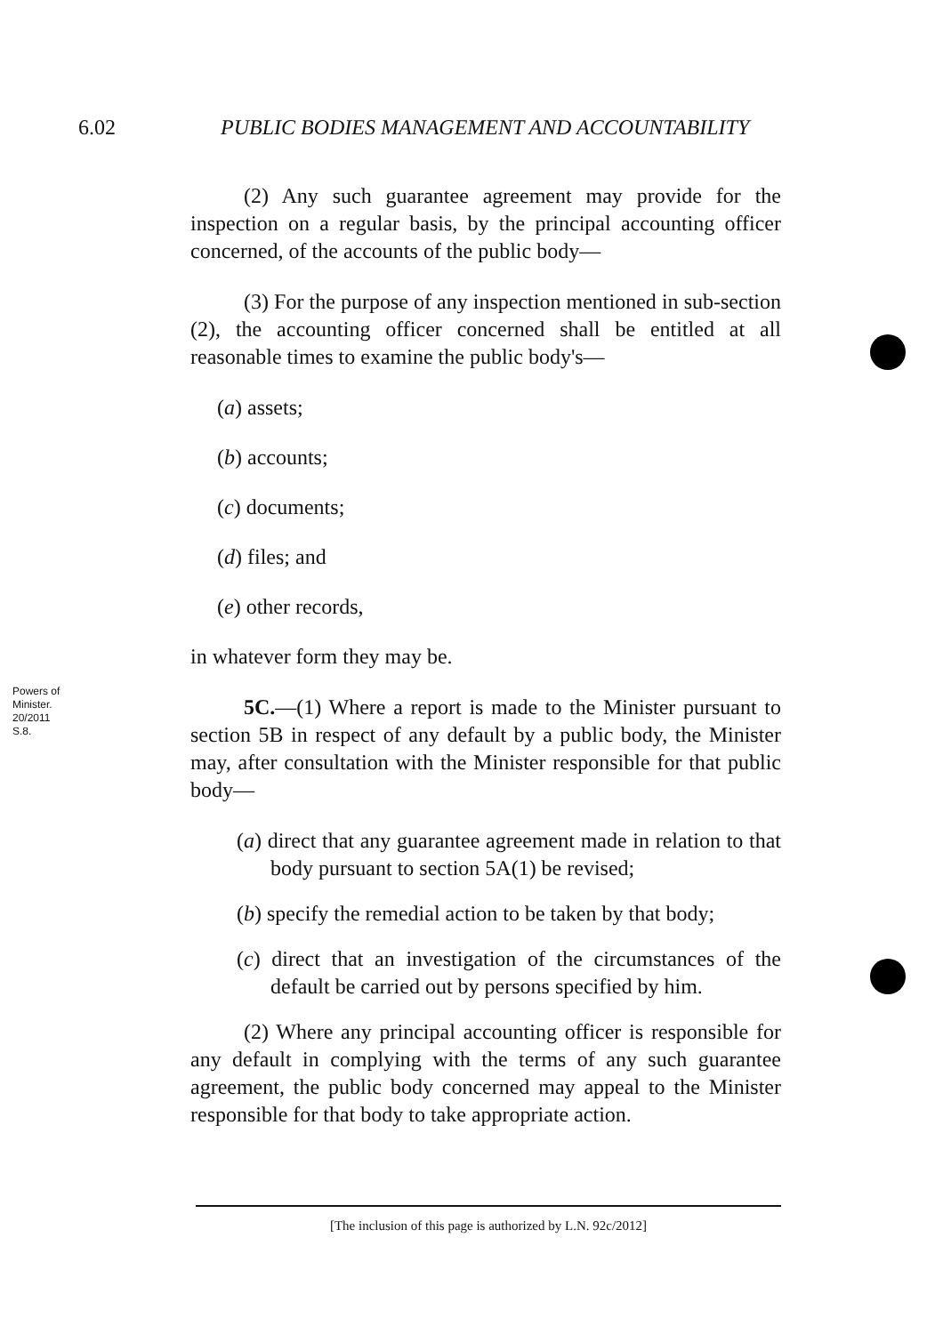6.02 PUBLIC BODIES MANAGEMENT AND ACCOUNTABILITY
(2) Any such guarantee agreement may provide for the inspection on a regular basis, by the principal accounting officer concerned, of the accounts of the public body—
(3) For the purpose of any inspection mentioned in sub-section (2), the accounting officer concerned shall be entitled at all reasonable times to examine the public body's—
(a) assets;
(b) accounts;
(c) documents;
(d) files; and
(e) other records,
in whatever form they may be.
5C.—(1) Where a report is made to the Minister pursuant to section 5B in respect of any default by a public body, the Minister may, after consultation with the Minister responsible for that public body—
(a) direct that any guarantee agreement made in relation to that body pursuant to section 5A(1) be revised;
(b) specify the remedial action to be taken by that body;
(c) direct that an investigation of the circumstances of the default be carried out by persons specified by him.
(2) Where any principal accounting officer is responsible for any default in complying with the terms of any such guarantee agreement, the public body concerned may appeal to the Minister responsible for that body to take appropriate action.
Powers of
Minister.
20/2011
S.8.
[The inclusion of this page is authorized by L.N. 92c/2012]